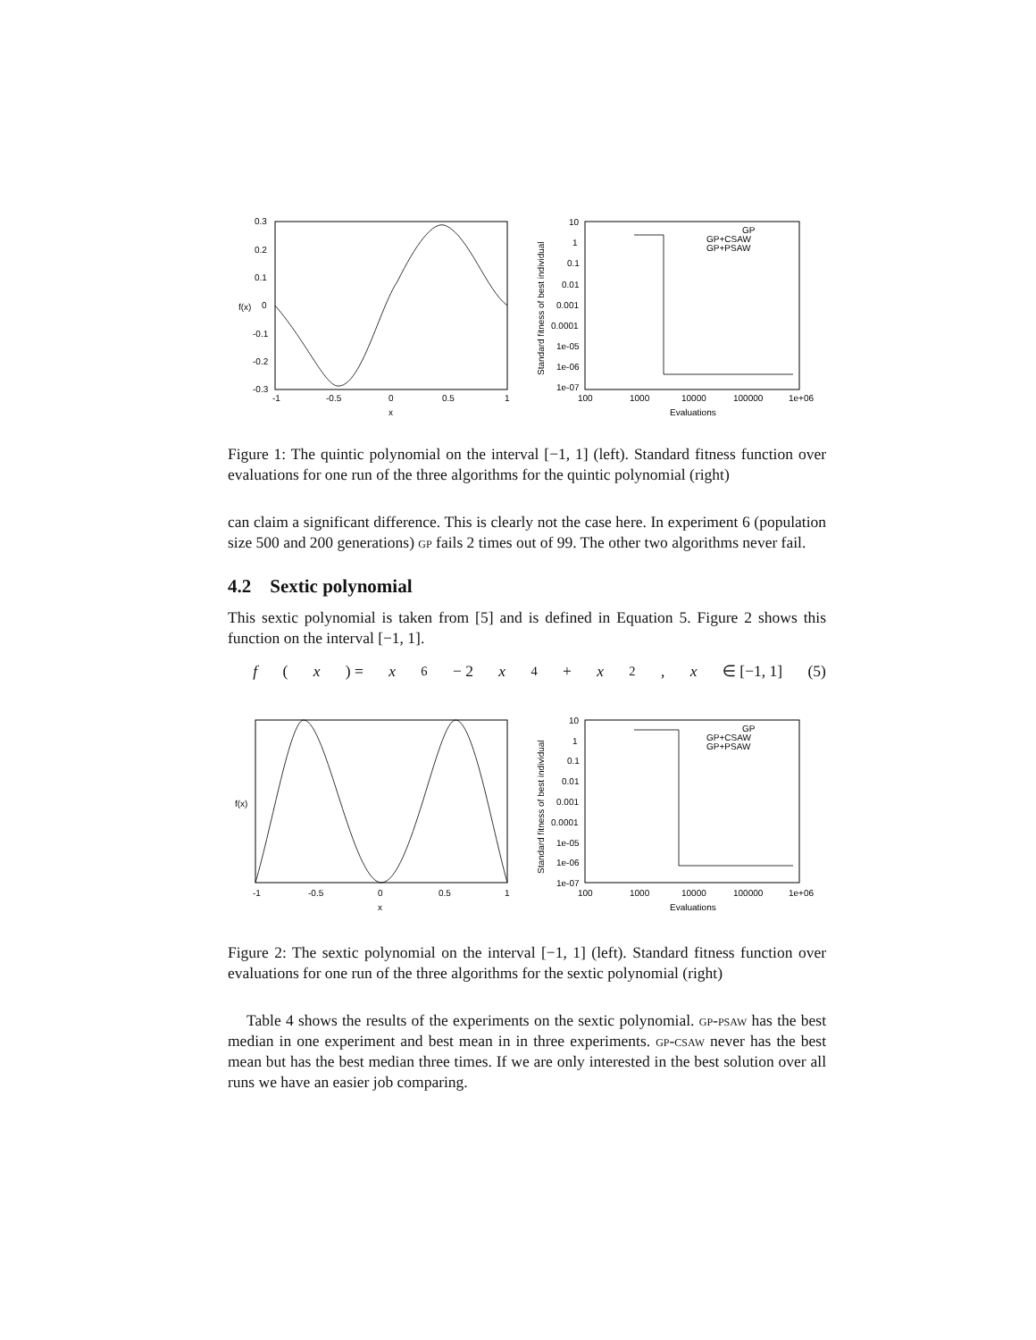0.3
0.2
0.1
0
-0.1
-0.2
-0.3
-1
-0.5
0
0.5
1
x
f(x)
10
1
0.1
0.01
0.001
0.0001
1e-05
1e-06
1e-07
100
1000
10000
100000
1e+06
Evaluations
Standard fitness of best individual
GP
GP+CSAW
GP+PSAW
Figure 1: The quintic polynomial on the interval [−1, 1] (left). Standard fitness function over evaluations for one run of the three algorithms for the quintic polynomial (right)
can claim a significant difference. This is clearly not the case here. In experiment 6 (population size 500 and 200 generations) gp fails 2 times out of 99. The other two algorithms never fail.
4.2 Sextic polynomial
This sextic polynomial is taken from [5] and is defined in Equation 5. Figure 2 shows this function on the interval [−1, 1].
f (x) = x<sup>6</sup> − 2 x<sup>4</sup> + x<sup>2</sup>, x ∈ [−1, 1] (5)
-1
-0.5
0
0.5
1
x
f(x)
10
1
0.1
0.01
0.001
0.0001
1e-05
1e-06
1e-07
100
1000
10000
100000
1e+06
Evaluations
Standard fitness of best individual
GP
GP+CSAW
GP+PSAW
Figure 2: The sextic polynomial on the interval [−1, 1] (left). Standard fitness function over evaluations for one run of the three algorithms for the sextic polynomial (right)
Table 4 shows the results of the experiments on the sextic polynomial. gp-psaw has the best median in one experiment and best mean in in three experiments. gp-csaw never has the best mean but has the best median three times. If we are only interested in the best solution over all runs we have an easier job comparing.